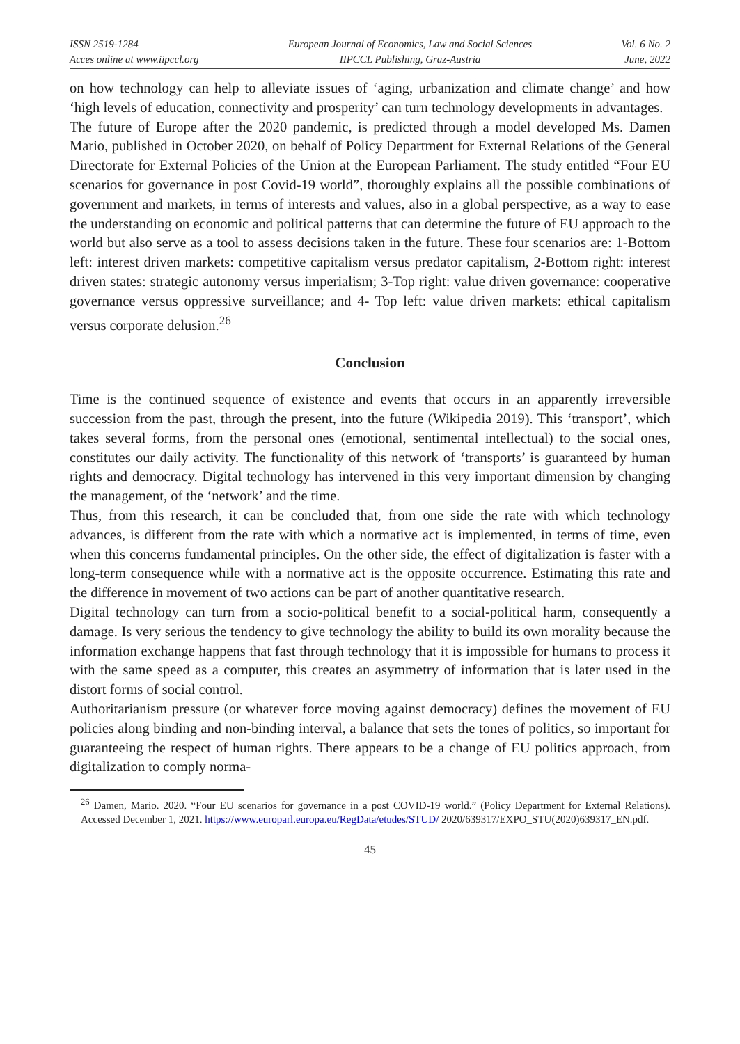ISSN 2519-1284
Acces online at www.iipccl.org
European Journal of Economics, Law and Social Sciences
IIPCCL Publishing, Graz-Austria
Vol. 6 No. 2
June, 2022
on how technology can help to alleviate issues of ‘aging, urbanization and climate change’ and how ‘high levels of education, connectivity and prosperity’ can turn technology developments in advantages.
The future of Europe after the 2020 pandemic, is predicted through a model developed Ms. Damen Mario, published in October 2020, on behalf of Policy Department for External Relations of the General Directorate for External Policies of the Union at the European Parliament. The study entitled “Four EU scenarios for governance in post Covid-19 world”, thoroughly explains all the possible combinations of government and markets, in terms of interests and values, also in a global perspective, as a way to ease the understanding on economic and political patterns that can determine the future of EU approach to the world but also serve as a tool to assess decisions taken in the future. These four scenarios are: 1-Bottom left: interest driven markets: competitive capitalism versus predator capitalism, 2-Bottom right: interest driven states: strategic autonomy versus imperialism; 3-Top right: value driven governance: cooperative governance versus oppressive surveillance; and 4- Top left: value driven markets: ethical capitalism versus corporate delusion.<sup>26</sup>
Conclusion
Time is the continued sequence of existence and events that occurs in an apparently irreversible succession from the past, through the present, into the future (Wikipedia 2019). This ‘transport’, which takes several forms, from the personal ones (emotional, sentimental intellectual) to the social ones, constitutes our daily activity. The functionality of this network of ‘transports’ is guaranteed by human rights and democracy. Digital technology has intervened in this very important dimension by changing the management, of the ‘network’ and the time.
Thus, from this research, it can be concluded that, from one side the rate with which technology advances, is different from the rate with which a normative act is implemented, in terms of time, even when this concerns fundamental principles. On the other side, the effect of digitalization is faster with a long-term consequence while with a normative act is the opposite occurrence. Estimating this rate and the difference in movement of two actions can be part of another quantitative research.
Digital technology can turn from a socio-political benefit to a social-political harm, consequently a damage. Is very serious the tendency to give technology the ability to build its own morality because the information exchange happens that fast through technology that it is impossible for humans to process it with the same speed as a computer, this creates an asymmetry of information that is later used in the distort forms of social control.
Authoritarianism pressure (or whatever force moving against democracy) defines the movement of EU policies along binding and non-binding interval, a balance that sets the tones of politics, so important for guaranteeing the respect of human rights. There appears to be a change of EU politics approach, from digitalization to comply norma-
<sup>26</sup> Damen, Mario. 2020. “Four EU scenarios for governance in a post COVID-19 world.” (Policy Department for External Relations). Accessed December 1, 2021. https://www.europarl.europa.eu/RegData/etudes/STUD/ 2020/639317/EXPO_STU(2020)639317_EN.pdf.
45